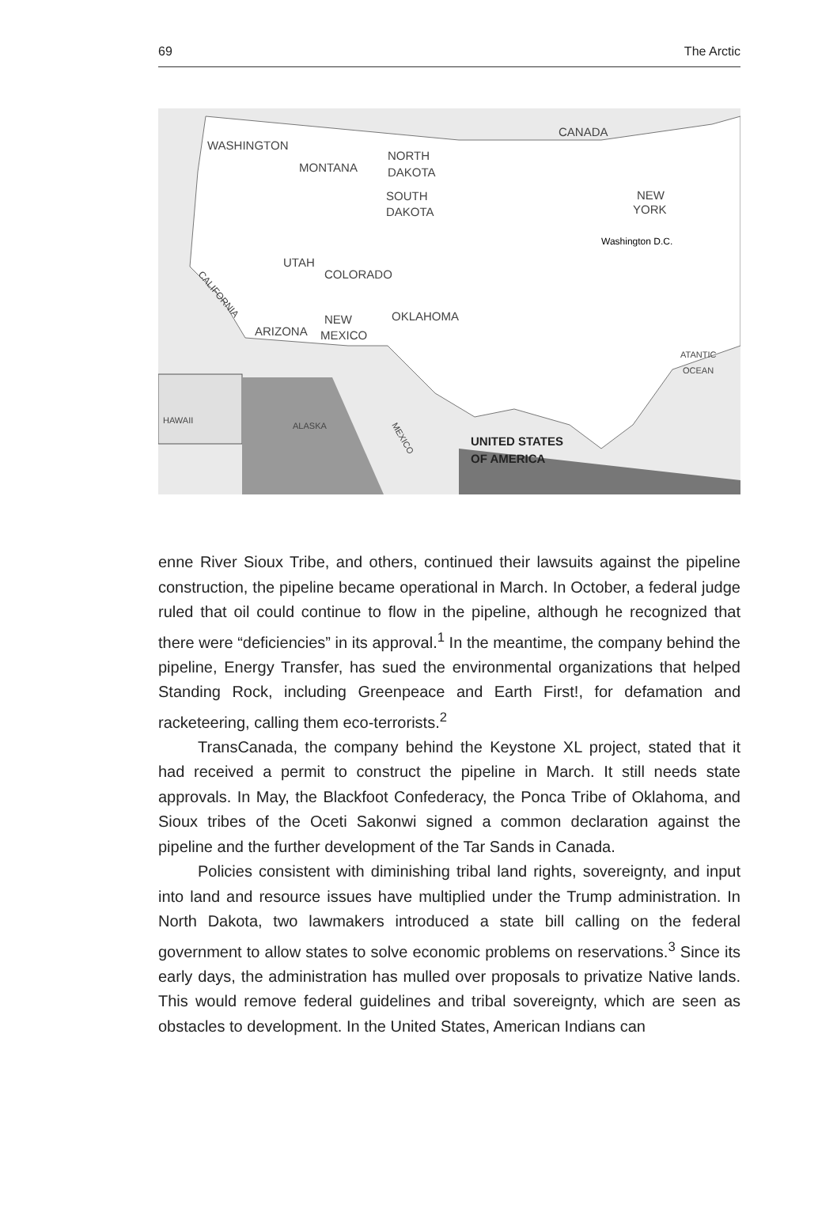69 The Arctic
WASHINGTON
MONTANA
NORTH
DAKOTA
SOUTH
DAKOTA
CANADA
NEW
YORK
Washington D.C.
UTAH
COLORADO
CALIFORNIA
NEW
MEXICO
ARIZONA
OKLAHOMA
ATANTIC
OCEAN
HAWAII
ALASKA
MEXICO
UNITED STATES
OF AMERICA
enne River Sioux Tribe, and others, continued their lawsuits against the pipeline construction, the pipeline became operational in March. In October, a federal judge ruled that oil could continue to flow in the pipeline, although he recognized that there were “deficiencies” in its approval.<sup>1</sup> In the meantime, the company behind the pipeline, Energy Transfer, has sued the environmental organizations that helped Standing Rock, including Greenpeace and Earth First!, for defamation and racketeering, calling them eco-terrorists.<sup>2</sup>
TransCanada, the company behind the Keystone XL project, stated that it had received a permit to construct the pipeline in March. It still needs state approvals. In May, the Blackfoot Confederacy, the Ponca Tribe of Oklahoma, and Sioux tribes of the Oceti Sakonwi signed a common declaration against the pipeline and the further development of the Tar Sands in Canada.
Policies consistent with diminishing tribal land rights, sovereignty, and input into land and resource issues have multiplied under the Trump administration. In North Dakota, two lawmakers introduced a state bill calling on the federal government to allow states to solve economic problems on reservations.<sup>3</sup> Since its early days, the administration has mulled over proposals to privatize Native lands. This would remove federal guidelines and tribal sovereignty, which are seen as obstacles to development. In the United States, American Indians can